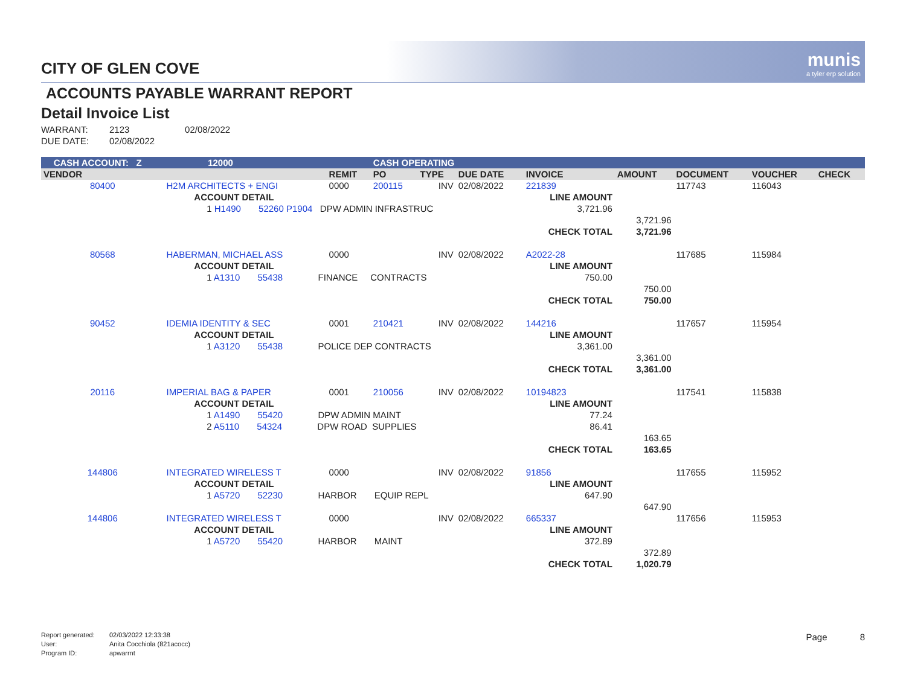munis
a tyler erp solution
CITY OF GLEN COVE
ACCOUNTS PAYABLE WARRANT REPORT
Detail Invoice List
WARRANT: 2123 02/08/2022
DUE DATE: 02/08/2022
| CASH ACCOUNT: Z | | 12000 | | CASH OPERATING | | | | | | | | |
| VENDOR | | | REMIT | PO | TYPE | DUE DATE | INVOICE | | AMOUNT | DOCUMENT | VOUCHER | CHECK |
| 80400 | H2M ARCHITECTS + ENGI | | 0000 | 200115 | INV | 02/08/2022 | 221839 | | | 117743 | 116043 | |
| | ACCOUNT DETAIL | | | | | | LINE AMOUNT | | | | | |
| | 1 H1490 52260 P1904 DPW ADMIN INFRASTRUC | | | | | | 3,721.96 | | | | | |
| | | | | | | | | | 3,721.96 | | | |
| | | | | | | | CHECK TOTAL | | 3,721.96 | | | |
| 80568 | HABERMAN, MICHAEL ASS | | 0000 | | INV | 02/08/2022 | A2022-28 | | | 117685 | 115984 | |
| | ACCOUNT DETAIL | | | | | | LINE AMOUNT | | | | | |
| | 1 A1310 55438 FINANCE CONTRACTS | | | | | | 750.00 | | | | | |
| | | | | | | | | | 750.00 | | | |
| | | | | | | | CHECK TOTAL | | 750.00 | | | |
| 90452 | IDEMIA IDENTITY & SEC | | 0001 | 210421 | INV | 02/08/2022 | 144216 | | | 117657 | 115954 | |
| | ACCOUNT DETAIL | | | | | | LINE AMOUNT | | | | | |
| | 1 A3120 55438 POLICE DEP CONTRACTS | | | | | | 3,361.00 | | | | | |
| | | | | | | | | | 3,361.00 | | | |
| | | | | | | | CHECK TOTAL | | 3,361.00 | | | |
| 20116 | IMPERIAL BAG & PAPER | | 0001 | 210056 | INV | 02/08/2022 | 10194823 | | | 117541 | 115838 | |
| | ACCOUNT DETAIL | | | | | | LINE AMOUNT | | | | | |
| | 1 A1490 55420 DPW ADMIN MAINT | | | | | | 77.24 | | | | | |
| | 2 A5110 54324 DPW ROAD SUPPLIES | | | | | | 86.41 | | | | | |
| | | | | | | | | | 163.65 | | | |
| | | | | | | | CHECK TOTAL | | 163.65 | | | |
| 144806 | INTEGRATED WIRELESS T | | 0000 | | INV | 02/08/2022 | 91856 | | | 117655 | 115952 | |
| | ACCOUNT DETAIL | | | | | | LINE AMOUNT | | | | | |
| | 1 A5720 52230 HARBOR EQUIP REPL | | | | | | 647.90 | | | | | |
| | | | | | | | | | 647.90 | | | |
| 144806 | INTEGRATED WIRELESS T | | 0000 | | INV | 02/08/2022 | 665337 | | | 117656 | 115953 | |
| | ACCOUNT DETAIL | | | | | | LINE AMOUNT | | | | | |
| | 1 A5720 55420 HARBOR MAINT | | | | | | 372.89 | | | | | |
| | | | | | | | | | 372.89 | | | |
| | | | | | | | CHECK TOTAL | | 1,020.79 | | | |
Report generated: 02/03/2022 12:33:38
User: Anita Cocchiola (821acocc)
Program ID: apwarrnt
Page 8